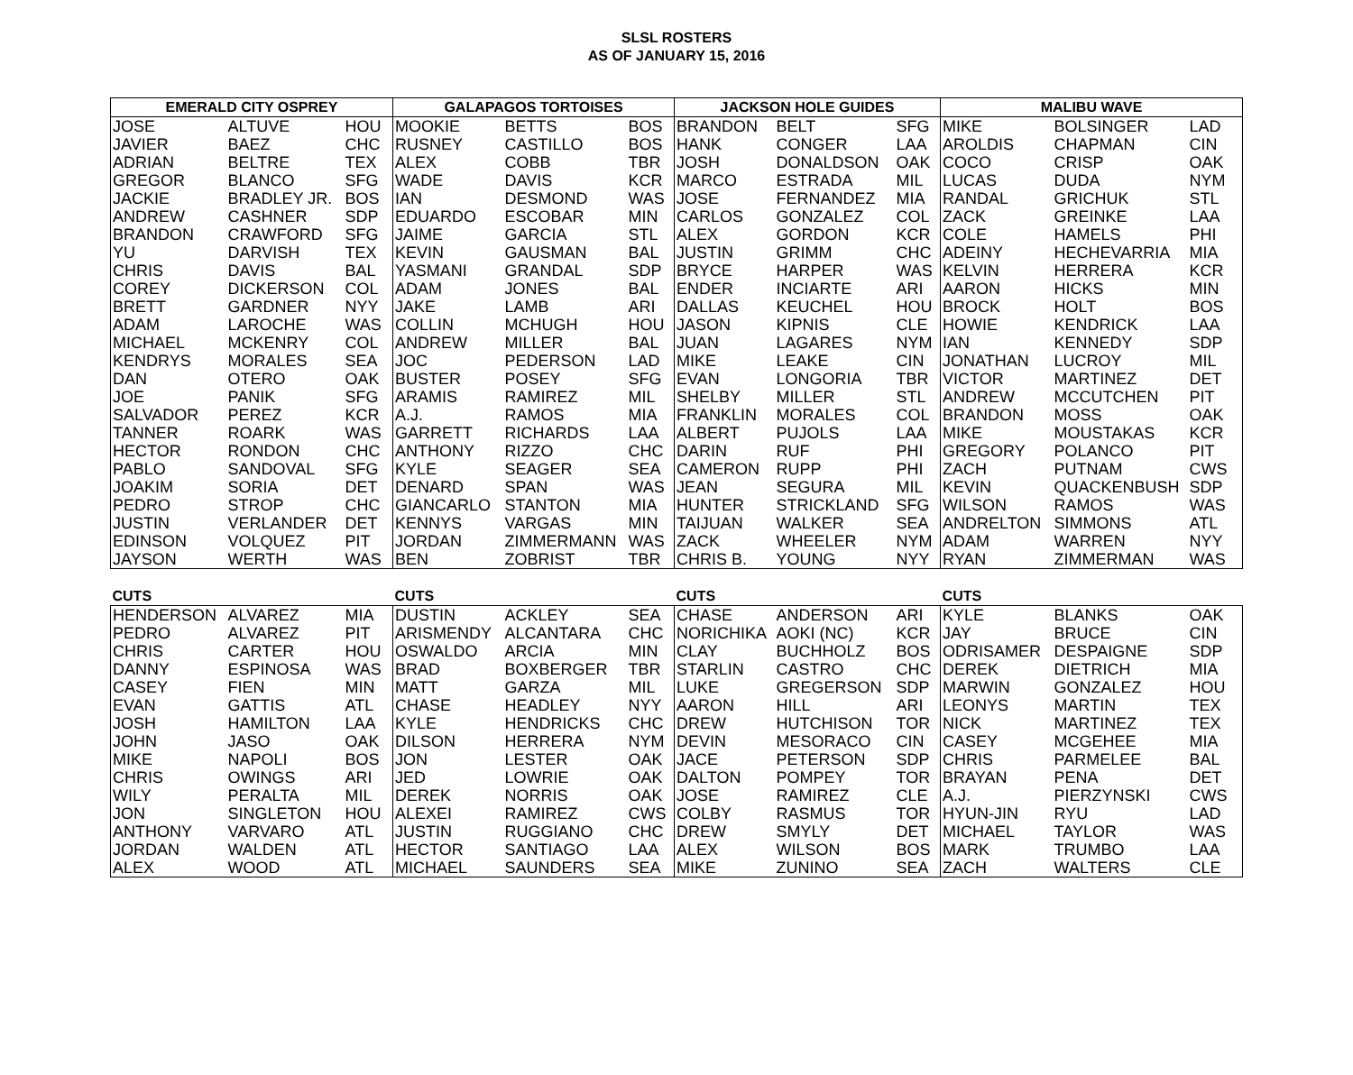SLSL ROSTERS
AS OF JANUARY 15, 2016
| EMERALD CITY OSPREY | | | GALAPAGOS TORTOISES | | | JACKSON HOLE GUIDES | | | MALIBU WAVE | | |
| --- | --- | --- | --- | --- | --- | --- | --- | --- | --- | --- | --- |
| JOSE | ALTUVE | HOU | MOOKIE | BETTS | BOS | BRANDON | BELT | SFG | MIKE | BOLSINGER | LAD |
| JAVIER | BAEZ | CHC | RUSNEY | CASTILLO | BOS | HANK | CONGER | LAA | AROLDIS | CHAPMAN | CIN |
| ADRIAN | BELTRE | TEX | ALEX | COBB | TBR | JOSH | DONALDSON | OAK | COCO | CRISP | OAK |
| GREGOR | BLANCO | SFG | WADE | DAVIS | KCR | MARCO | ESTRADA | MIL | LUCAS | DUDA | NYM |
| JACKIE | BRADLEY JR. | BOS | IAN | DESMOND | WAS | JOSE | FERNANDEZ | MIA | RANDAL | GRICHUK | STL |
| ANDREW | CASHNER | SDP | EDUARDO | ESCOBAR | MIN | CARLOS | GONZALEZ | COL | ZACK | GREINKE | LAA |
| BRANDON | CRAWFORD | SFG | JAIME | GARCIA | STL | ALEX | GORDON | KCR | COLE | HAMELS | PHI |
| YU | DARVISH | TEX | KEVIN | GAUSMAN | BAL | JUSTIN | GRIMM | CHC | ADEINY | HECHEVARRIA | MIA |
| CHRIS | DAVIS | BAL | YASMANI | GRANDAL | SDP | BRYCE | HARPER | WAS | KELVIN | HERRERA | KCR |
| COREY | DICKERSON | COL | ADAM | JONES | BAL | ENDER | INCIARTE | ARI | AARON | HICKS | MIN |
| BRETT | GARDNER | NYY | JAKE | LAMB | ARI | DALLAS | KEUCHEL | HOU | BROCK | HOLT | BOS |
| ADAM | LAROCHE | WAS | COLLIN | MCHUGH | HOU | JASON | KIPNIS | CLE | HOWIE | KENDRICK | LAA |
| MICHAEL | MCKENRY | COL | ANDREW | MILLER | BAL | JUAN | LAGARES | NYM | IAN | KENNEDY | SDP |
| KENDRYS | MORALES | SEA | JOC | PEDERSON | LAD | MIKE | LEAKE | CIN | JONATHAN | LUCROY | MIL |
| DAN | OTERO | OAK | BUSTER | POSEY | SFG | EVAN | LONGORIA | TBR | VICTOR | MARTINEZ | DET |
| JOE | PANIK | SFG | ARAMIS | RAMIREZ | MIL | SHELBY | MILLER | STL | ANDREW | MCCUTCHEN | PIT |
| SALVADOR | PEREZ | KCR | A.J. | RAMOS | MIA | FRANKLIN | MORALES | COL | BRANDON | MOSS | OAK |
| TANNER | ROARK | WAS | GARRETT | RICHARDS | LAA | ALBERT | PUJOLS | LAA | MIKE | MOUSTAKAS | KCR |
| HECTOR | RONDON | CHC | ANTHONY | RIZZO | CHC | DARIN | RUF | PHI | GREGORY | POLANCO | PIT |
| PABLO | SANDOVAL | SFG | KYLE | SEAGER | SEA | CAMERON | RUPP | PHI | ZACH | PUTNAM | CWS |
| JOAKIM | SORIA | DET | DENARD | SPAN | WAS | JEAN | SEGURA | MIL | KEVIN | QUACKENBUSH | SDP |
| PEDRO | STROP | CHC | GIANCARLO | STANTON | MIA | HUNTER | STRICKLAND | SFG | WILSON | RAMOS | WAS |
| JUSTIN | VERLANDER | DET | KENNYS | VARGAS | MIN | TAIJUAN | WALKER | SEA | ANDRELTON | SIMMONS | ATL |
| EDINSON | VOLQUEZ | PIT | JORDAN | ZIMMERMANN | WAS | ZACK | WHEELER | NYM | ADAM | WARREN | NYY |
| JAYSON | WERTH | WAS | BEN | ZOBRIST | TBR | CHRIS B. | YOUNG | NYY | RYAN | ZIMMERMAN | WAS |
| CUTS | | | CUTS | | | CUTS | | | CUTS | | |
| --- | --- | --- | --- | --- | --- | --- | --- | --- | --- | --- | --- |
| HENDERSON | ALVAREZ | MIA | DUSTIN | ACKLEY | SEA | CHASE | ANDERSON | ARI | KYLE | BLANKS | OAK |
| PEDRO | ALVAREZ | PIT | ARISMENDY | ALCANTARA | CHC | NORICHIKA | AOKI (NC) | KCR | JAY | BRUCE | CIN |
| CHRIS | CARTER | HOU | OSWALDO | ARCIA | MIN | CLAY | BUCHHOLZ | BOS | ODRISAMER | DESPAIGNE | SDP |
| DANNY | ESPINOSA | WAS | BRAD | BOXBERGER | TBR | STARLIN | CASTRO | CHC | DEREK | DIETRICH | MIA |
| CASEY | FIEN | MIN | MATT | GARZA | MIL | LUKE | GREGERSON | SDP | MARWIN | GONZALEZ | HOU |
| EVAN | GATTIS | ATL | CHASE | HEADLEY | NYY | AARON | HILL | ARI | LEONYS | MARTIN | TEX |
| JOSH | HAMILTON | LAA | KYLE | HENDRICKS | CHC | DREW | HUTCHISON | TOR | NICK | MARTINEZ | TEX |
| JOHN | JASO | OAK | DILSON | HERRERA | NYM | DEVIN | MESORACO | CIN | CASEY | MCGEHEE | MIA |
| MIKE | NAPOLI | BOS | JON | LESTER | OAK | JACE | PETERSON | SDP | CHRIS | PARMELEE | BAL |
| CHRIS | OWINGS | ARI | JED | LOWRIE | OAK | DALTON | POMPEY | TOR | BRAYAN | PENA | DET |
| WILY | PERALTA | MIL | DEREK | NORRIS | OAK | JOSE | RAMIREZ | CLE | A.J. | PIERZYNSKI | CWS |
| JON | SINGLETON | HOU | ALEXEI | RAMIREZ | CWS | COLBY | RASMUS | TOR | HYUN-JIN | RYU | LAD |
| ANTHONY | VARVARO | ATL | JUSTIN | RUGGIANO | CHC | DREW | SMYLY | DET | MICHAEL | TAYLOR | WAS |
| JORDAN | WALDEN | ATL | HECTOR | SANTIAGO | LAA | ALEX | WILSON | BOS | MARK | TRUMBO | LAA |
| ALEX | WOOD | ATL | MICHAEL | SAUNDERS | SEA | MIKE | ZUNINO | SEA | ZACH | WALTERS | CLE |